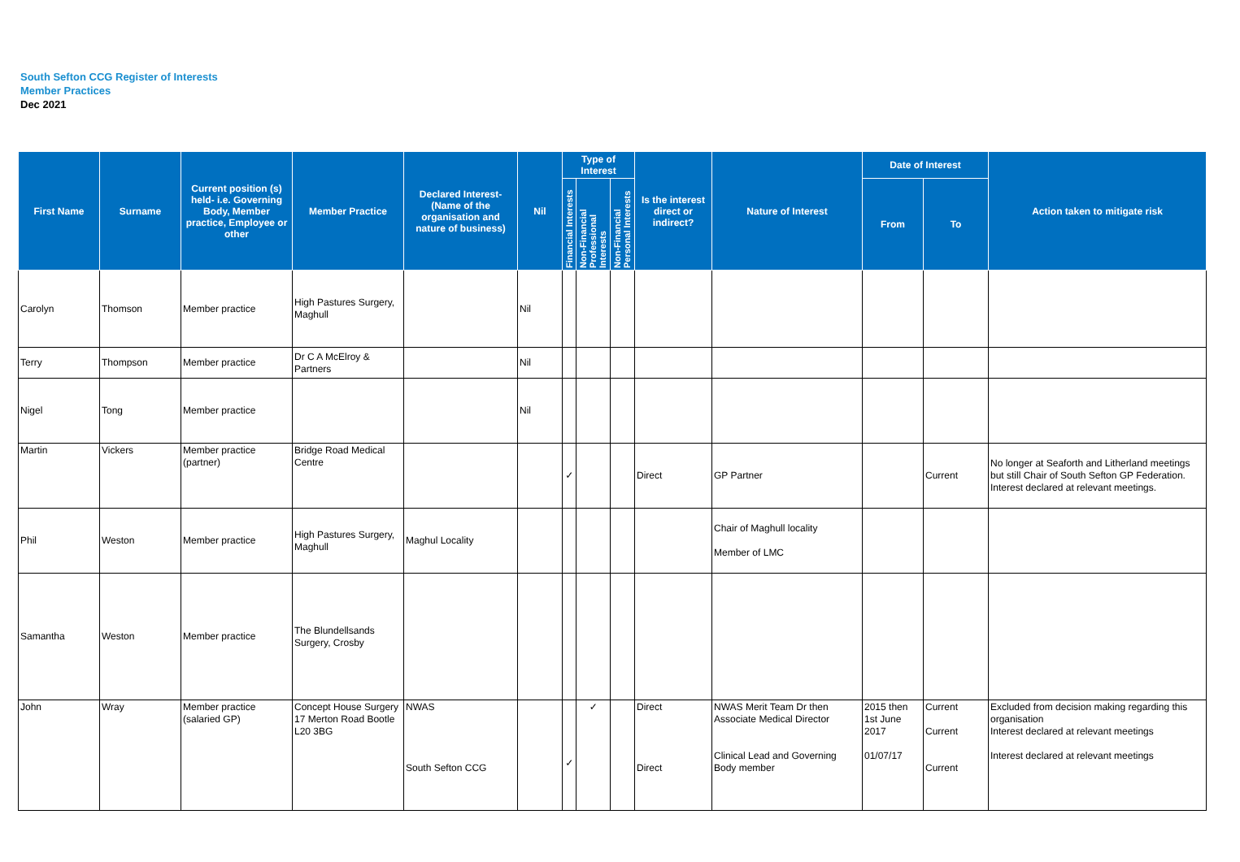South Sefton CCG Register of Interests
Member Practices
Dec 2021
| First Name | Surname | Current position (s) held- i.e. Governing Body, Member practice, Employee or other | Member Practice | Declared Interest- (Name of the organisation and nature of business) | Nil | Type of Interest | | | Is the interest direct or indirect? | Nature of Interest | Date of Interest | | Action taken to mitigate risk |
| --- | --- | --- | --- | --- | --- | --- | --- | --- | --- | --- | --- | --- | --- |
| | | | | | | Financial Interests | Non-Financial Professional Interests | Non-Financial Personal Interests | | | From | To | |
| Carolyn | Thomson | Member practice | High Pastures Surgery, Maghull | | Nil | | | | | | | | |
| Terry | Thompson | Member practice | Dr C A McElroy & Partners | | Nil | | | | | | | | |
| Nigel | Tong | Member practice | | | Nil | | | | | | | | |
| Martin | Vickers | Member practice (partner) | Bridge Road Medical Centre | | | ✓ | | | Direct | GP Partner | | Current | No longer at Seaforth and Litherland meetings but still Chair of South Sefton GP Federation. Interest declared at relevant meetings. |
| Phil | Weston | Member practice | High Pastures Surgery, Maghull | Maghul Locality | | | | | | Chair of Maghull locality Member of LMC | | | |
| Samantha | Weston | Member practice | The Blundellsands Surgery, Crosby | | | | | | | | | | |
| John | Wray | Member practice (salaried GP) | Concept House Surgery 17 Merton Road Bootle L20 3BG | NWAS South Sefton CCG | | ✓ | ✓ | | Direct Direct | NWAS Merit Team Dr then Associate Medical Director Clinical Lead and Governing Body member | 2015 then 1st June 2017 01/07/17 | Current Current Current | Excluded from decision making regarding this organisation Interest declared at relevant meetings Interest declared at relevant meetings |